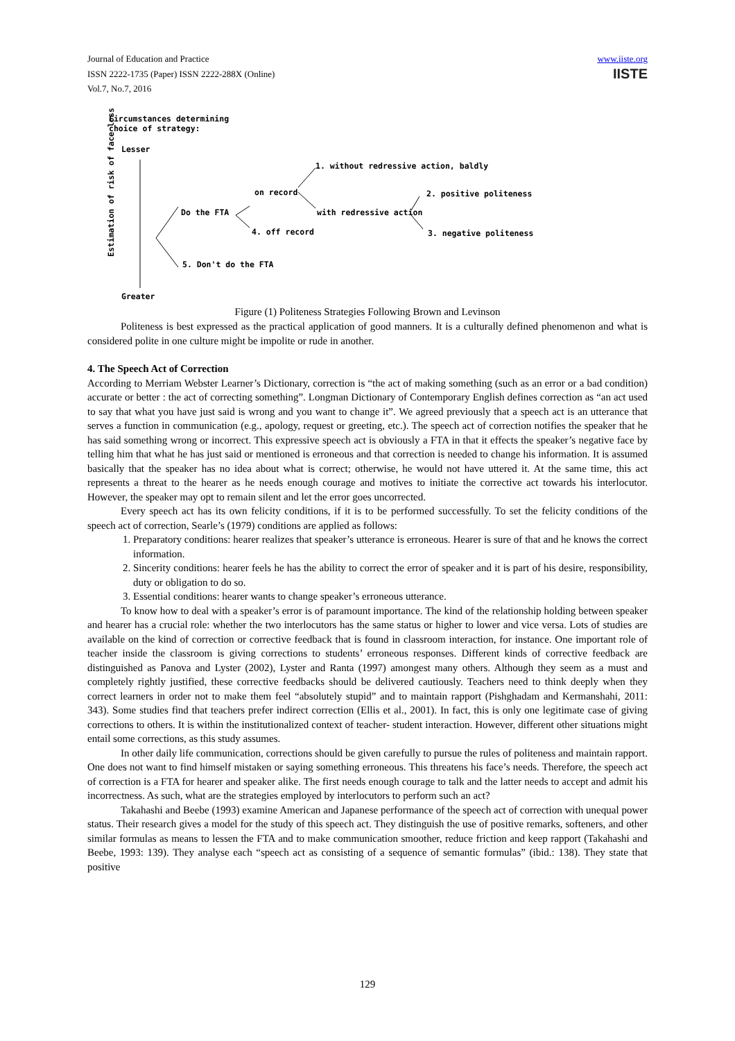Journal of Education and Practice
ISSN 2222-1735 (Paper) ISSN 2222-288X (Online)
Vol.7, No.7, 2016
www.iiste.org
IISTE
Circumstances determining
choice of strategy:
Lesser
1. without redressive action, baldly
on record 2. positive politeness
Do the FTA with redressive action
Estimation of risk of face loss
4. off record 3. negative politeness
5. Don't do the FTA
Greater
Figure (1) Politeness Strategies Following Brown and Levinson
Politeness is best expressed as the practical application of good manners. It is a culturally defined phenomenon and what is considered polite in one culture might be impolite or rude in another.
4. The Speech Act of Correction
According to Merriam Webster Learner’s Dictionary, correction is “the act of making something (such as an error or a bad condition) accurate or better : the act of correcting something”. Longman Dictionary of Contemporary English defines correction as “an act used to say that what you have just said is wrong and you want to change it”. We agreed previously that a speech act is an utterance that serves a function in communication (e.g., apology, request or greeting, etc.). The speech act of correction notifies the speaker that he has said something wrong or incorrect. This expressive speech act is obviously a FTA in that it effects the speaker’s negative face by telling him that what he has just said or mentioned is erroneous and that correction is needed to change his information. It is assumed basically that the speaker has no idea about what is correct; otherwise, he would not have uttered it. At the same time, this act represents a threat to the hearer as he needs enough courage and motives to initiate the corrective act towards his interlocutor. However, the speaker may opt to remain silent and let the error goes uncorrected.
Every speech act has its own felicity conditions, if it is to be performed successfully. To set the felicity conditions of the speech act of correction, Searle’s (1979) conditions are applied as follows:
1. Preparatory conditions: hearer realizes that speaker’s utterance is erroneous. Hearer is sure of that and he knows the correct information.
2. Sincerity conditions: hearer feels he has the ability to correct the error of speaker and it is part of his desire, responsibility, duty or obligation to do so.
3. Essential conditions: hearer wants to change speaker’s erroneous utterance.
To know how to deal with a speaker’s error is of paramount importance. The kind of the relationship holding between speaker and hearer has a crucial role: whether the two interlocutors has the same status or higher to lower and vice versa. Lots of studies are available on the kind of correction or corrective feedback that is found in classroom interaction, for instance. One important role of teacher inside the classroom is giving corrections to students’ erroneous responses. Different kinds of corrective feedback are distinguished as Panova and Lyster (2002), Lyster and Ranta (1997) amongest many others. Although they seem as a must and completely rightly justified, these corrective feedbacks should be delivered cautiously. Teachers need to think deeply when they correct learners in order not to make them feel “absolutely stupid” and to maintain rapport (Pishghadam and Kermanshahi, 2011: 343). Some studies find that teachers prefer indirect correction (Ellis et al., 2001). In fact, this is only one legitimate case of giving corrections to others. It is within the institutionalized context of teacher- student interaction. However, different other situations might entail some corrections, as this study assumes.
In other daily life communication, corrections should be given carefully to pursue the rules of politeness and maintain rapport. One does not want to find himself mistaken or saying something erroneous. This threatens his face’s needs. Therefore, the speech act of correction is a FTA for hearer and speaker alike. The first needs enough courage to talk and the latter needs to accept and admit his incorrectness. As such, what are the strategies employed by interlocutors to perform such an act?
Takahashi and Beebe (1993) examine American and Japanese performance of the speech act of correction with unequal power status. Their research gives a model for the study of this speech act. They distinguish the use of positive remarks, softeners, and other similar formulas as means to lessen the FTA and to make communication smoother, reduce friction and keep rapport (Takahashi and Beebe, 1993: 139). They analyse each “speech act as consisting of a sequence of semantic formulas” (ibid.: 138). They state that positive
129